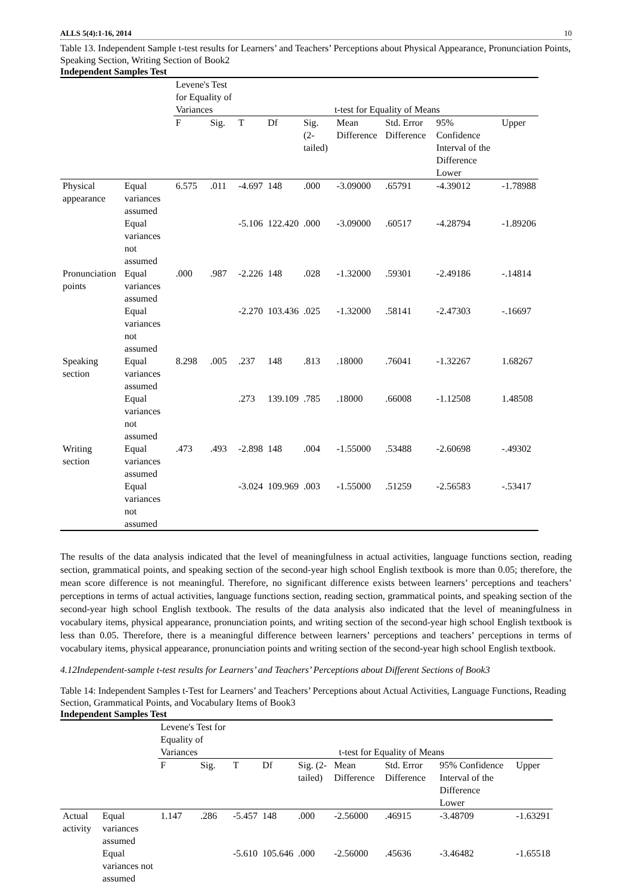ALLS 5(4):1-16, 2014 10
Table 13. Independent Sample t-test results for Learners’ and Teachers’ Perceptions about Physical Appearance, Pronunciation Points, Speaking Section, Writing Section of Book2
Independent Samples Test
| | | Levene's Test for Equality of Variances | | t-test for Equality of Means | | | | | | |
| --- | --- | --- | --- | --- | --- | --- | --- | --- | --- | --- |
| | | F | Sig. | T | Df | Sig. (2-tailed) | Mean Difference | Std. Error Difference | 95% Confidence Interval of the Difference Lower | Upper |
| Physical appearance | Equal variances assumed | 6.575 | .011 | -4.697 | 148 | .000 | -3.09000 | .65791 | -4.39012 | -1.78988 |
| | Equal variances not assumed | | | -5.106 | 122.420 | .000 | -3.09000 | .60517 | -4.28794 | -1.89206 |
| Pronunciation points | Equal variances assumed | .000 | .987 | -2.226 | 148 | .028 | -1.32000 | .59301 | -2.49186 | -.14814 |
| | Equal variances not assumed | | | -2.270 | 103.436 | .025 | -1.32000 | .58141 | -2.47303 | -.16697 |
| Speaking section | Equal variances assumed | 8.298 | .005 | .237 | 148 | .813 | .18000 | .76041 | -1.32267 | 1.68267 |
| | Equal variances not assumed | | | .273 | 139.109 | .785 | .18000 | .66008 | -1.12508 | 1.48508 |
| Writing section | Equal variances assumed | .473 | .493 | -2.898 | 148 | .004 | -1.55000 | .53488 | -2.60698 | -.49302 |
| | Equal variances not assumed | | | -3.024 | 109.969 | .003 | -1.55000 | .51259 | -2.56583 | -.53417 |
The results of the data analysis indicated that the level of meaningfulness in actual activities, language functions section, reading section, grammatical points, and speaking section of the second-year high school English textbook is more than 0.05; therefore, the mean score difference is not meaningful. Therefore, no significant difference exists between learners’ perceptions and teachers’ perceptions in terms of actual activities, language functions section, reading section, grammatical points, and speaking section of the second-year high school English textbook. The results of the data analysis also indicated that the level of meaningfulness in vocabulary items, physical appearance, pronunciation points, and writing section of the second-year high school English textbook is less than 0.05. Therefore, there is a meaningful difference between learners’ perceptions and teachers’ perceptions in terms of vocabulary items, physical appearance, pronunciation points and writing section of the second-year high school English textbook.
4.12Independent-sample t-test results for Learners’ and Teachers’ Perceptions about Different Sections of Book3
Table 14: Independent Samples t-Test for Learners’ and Teachers’ Perceptions about Actual Activities, Language Functions, Reading Section, Grammatical Points, and Vocabulary Items of Book3
Independent Samples Test
| | | Levene's Test for Equality of Variances | | t-test for Equality of Means | | | | | | |
| --- | --- | --- | --- | --- | --- | --- | --- | --- | --- | --- |
| | | F | Sig. | T | Df | Sig. (2-tailed) | Mean Difference | Std. Error Difference | 95% Confidence Interval of the Difference Lower | Upper |
| Actual activity | Equal variances assumed | 1.147 | .286 | -5.457 | 148 | .000 | -2.56000 | .46915 | -3.48709 | -1.63291 |
| | Equal variances not assumed | | | -5.610 | 105.646 | .000 | -2.56000 | .45636 | -3.46482 | -1.65518 |